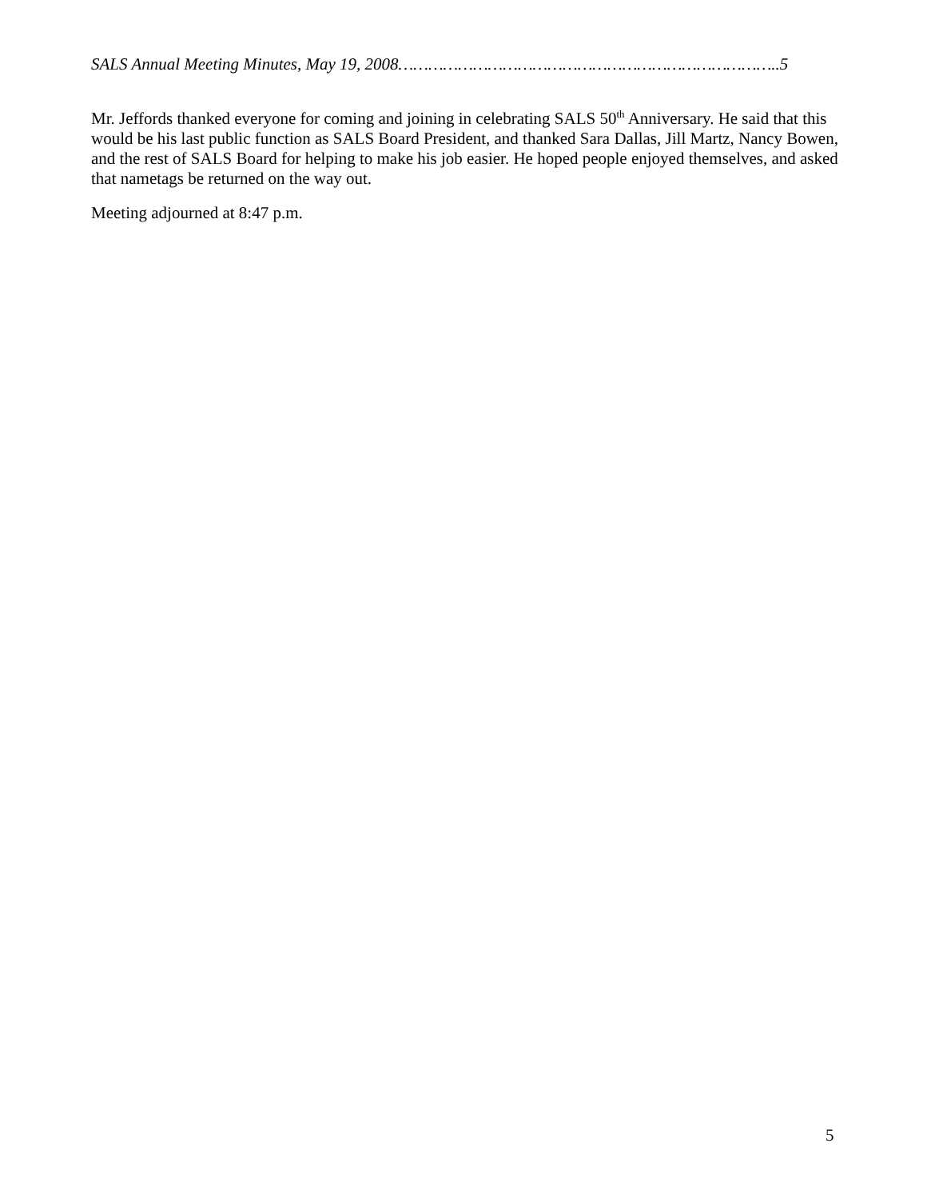SALS Annual Meeting Minutes, May 19, 2008…………………………………………………………………..5
Mr. Jeffords thanked everyone for coming and joining in celebrating SALS 50<sup>th</sup> Anniversary. He said that this would be his last public function as SALS Board President, and thanked Sara Dallas, Jill Martz, Nancy Bowen, and the rest of SALS Board for helping to make his job easier. He hoped people enjoyed themselves, and asked that nametags be returned on the way out.
Meeting adjourned at 8:47 p.m.
5